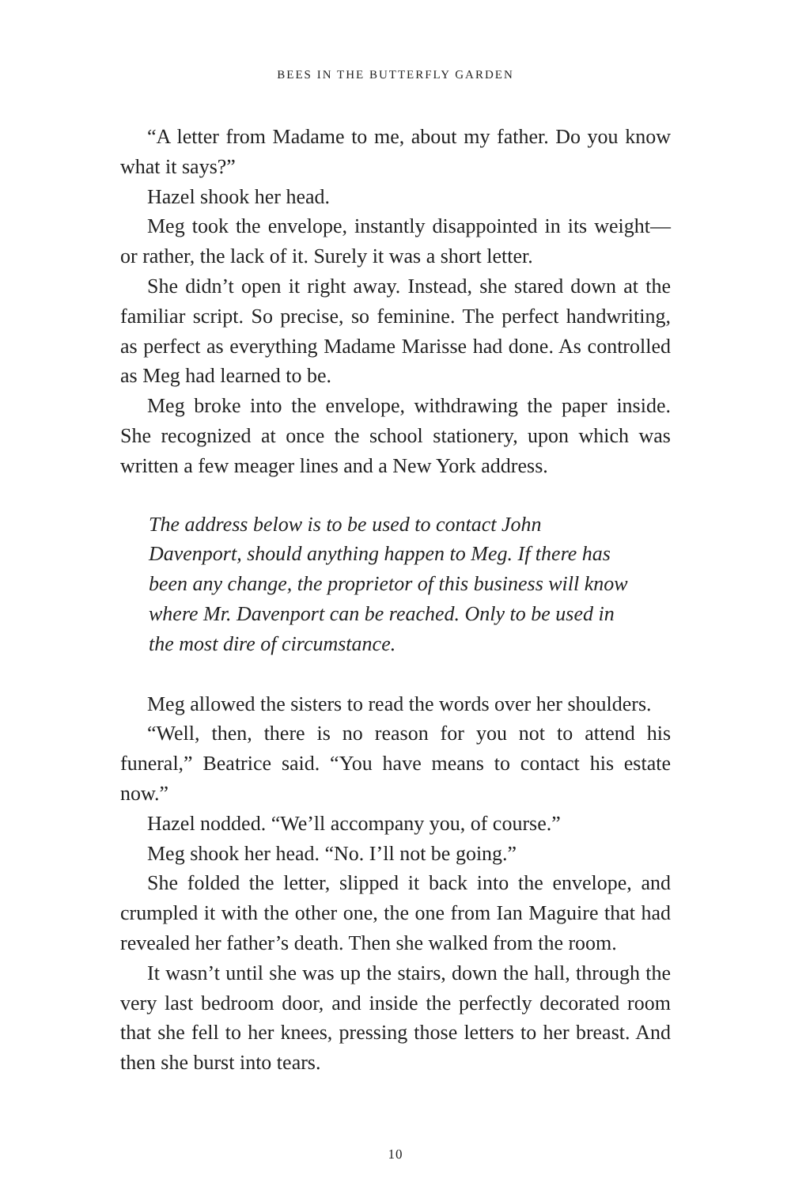BEES IN THE BUTTERFLY GARDEN
“A letter from Madame to me, about my father. Do you know what it says?”
Hazel shook her head.
Meg took the envelope, instantly disappointed in its weight—or rather, the lack of it. Surely it was a short letter.
She didn’t open it right away. Instead, she stared down at the familiar script. So precise, so feminine. The perfect handwriting, as perfect as everything Madame Marisse had done. As controlled as Meg had learned to be.
Meg broke into the envelope, withdrawing the paper inside. She recognized at once the school stationery, upon which was written a few meager lines and a New York address.
The address below is to be used to contact John Davenport, should anything happen to Meg. If there has been any change, the proprietor of this business will know where Mr. Davenport can be reached. Only to be used in the most dire of circumstance.
Meg allowed the sisters to read the words over her shoulders.
“Well, then, there is no reason for you not to attend his funeral,” Beatrice said. “You have means to contact his estate now.”
Hazel nodded. “We’ll accompany you, of course.”
Meg shook her head. “No. I’ll not be going.”
She folded the letter, slipped it back into the envelope, and crumpled it with the other one, the one from Ian Maguire that had revealed her father’s death. Then she walked from the room.
It wasn’t until she was up the stairs, down the hall, through the very last bedroom door, and inside the perfectly decorated room that she fell to her knees, pressing those letters to her breast. And then she burst into tears.
10